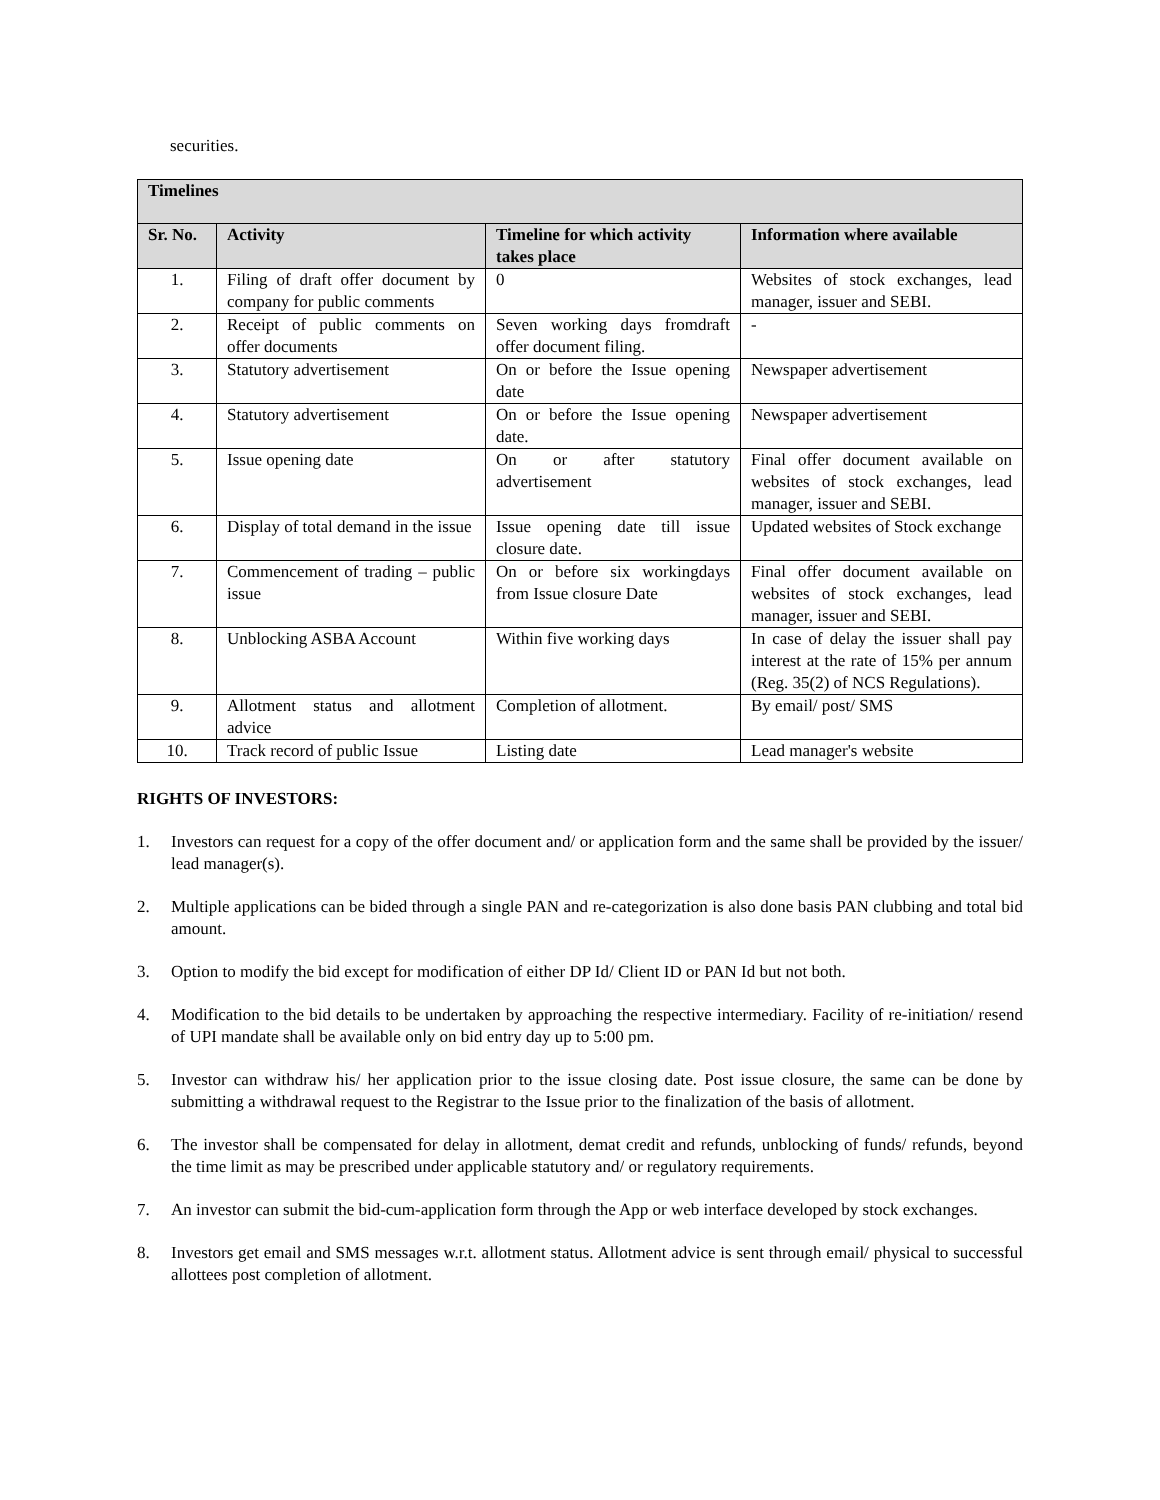securities.
| Timelines | | | |
| --- | --- | --- | --- |
| Sr. No. | Activity | Timeline for which activity takes place | Information where available |
| 1. | Filing of draft offer document by company for public comments | 0 | Websites of stock exchanges, lead manager, issuer and SEBI. |
| 2. | Receipt of public comments on offer documents | Seven working days fromdraft offer document filing. | - |
| 3. | Statutory advertisement | On or before the Issue opening date | Newspaper advertisement |
| 4. | Statutory advertisement | On or before the Issue opening date. | Newspaper advertisement |
| 5. | Issue opening date | On or after statutory advertisement | Final offer document available on websites of stock exchanges, lead manager, issuer and SEBI. |
| 6. | Display of total demand in the issue | Issue opening date till issue closure date. | Updated websites of Stock exchange |
| 7. | Commencement of trading – public issue | On or before six workingdays from Issue closure Date | Final offer document available on websites of stock exchanges, lead manager, issuer and SEBI. |
| 8. | Unblocking ASBA Account | Within five working days | In case of delay the issuer shall pay interest at the rate of 15% per annum (Reg. 35(2) of NCS Regulations). |
| 9. | Allotment status and allotment advice | Completion of allotment. | By email/ post/ SMS |
| 10. | Track record of public Issue | Listing date | Lead manager's website |
RIGHTS OF INVESTORS:
1. Investors can request for a copy of the offer document and/ or application form and the same shall be provided by the issuer/ lead manager(s).
2. Multiple applications can be bided through a single PAN and re-categorization is also done basis PAN clubbing and total bid amount.
3. Option to modify the bid except for modification of either DP Id/ Client ID or PAN Id but not both.
4. Modification to the bid details to be undertaken by approaching the respective intermediary. Facility of re-initiation/ resend of UPI mandate shall be available only on bid entry day up to 5:00 pm.
5. Investor can withdraw his/ her application prior to the issue closing date. Post issue closure, the same can be done by submitting a withdrawal request to the Registrar to the Issue prior to the finalization of the basis of allotment.
6. The investor shall be compensated for delay in allotment, demat credit and refunds, unblocking of funds/ refunds, beyond the time limit as may be prescribed under applicable statutory and/ or regulatory requirements.
7. An investor can submit the bid-cum-application form through the App or web interface developed by stock exchanges.
8. Investors get email and SMS messages w.r.t. allotment status. Allotment advice is sent through email/ physical to successful allottees post completion of allotment.